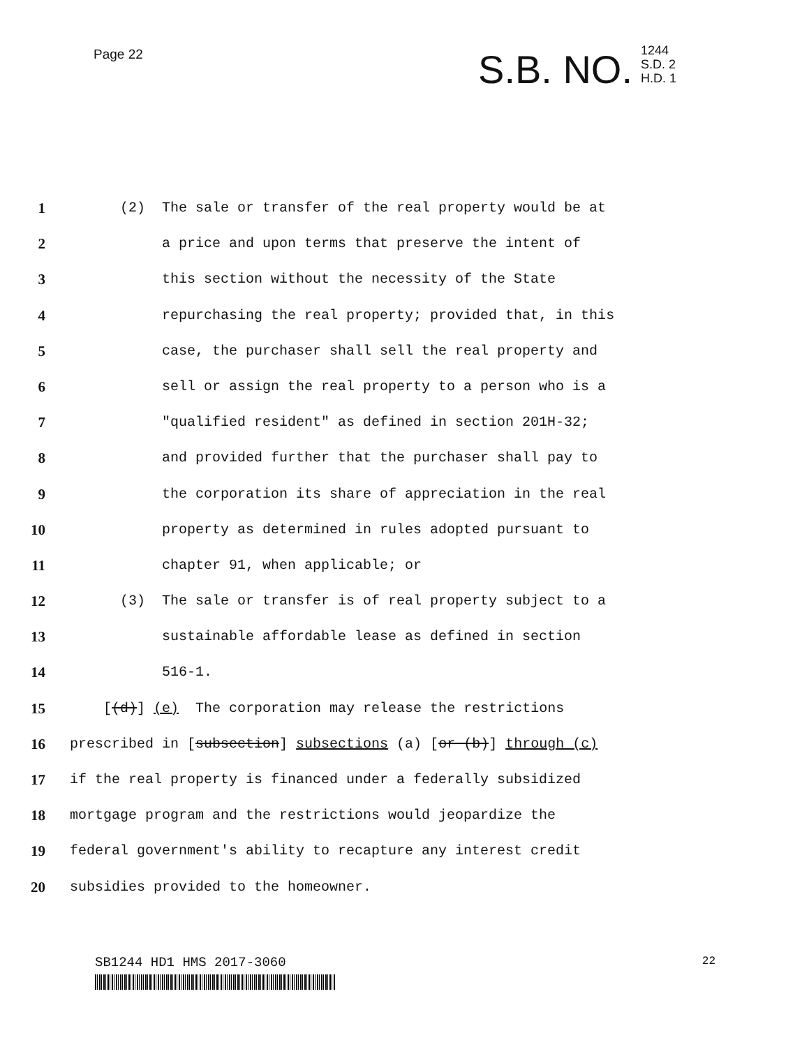Page 22
S.B. NO.
1244
S.D. 2
H.D. 1
1 (2) The sale or transfer of the real property would be at
2 a price and upon terms that preserve the intent of
3 this section without the necessity of the State
4 repurchasing the real property; provided that, in this
5 case, the purchaser shall sell the real property and
6 sell or assign the real property to a person who is a
7 "qualified resident" as defined in section 201H-32;
8 and provided further that the purchaser shall pay to
9 the corporation its share of appreciation in the real
10 property as determined in rules adopted pursuant to
11 chapter 91, when applicable; or
12 (3) The sale or transfer is of real property subject to a
13 sustainable affordable lease as defined in section
14 516-1.
15 [(d)] (e) The corporation may release the restrictions
16 prescribed in [subsection] subsections (a) [or (b)] through (c)
17 if the real property is financed under a federally subsidized
18 mortgage program and the restrictions would jeopardize the
19 federal government's ability to recapture any interest credit
20 subsidies provided to the homeowner.
SB1244 HD1 HMS 2017-3060
22